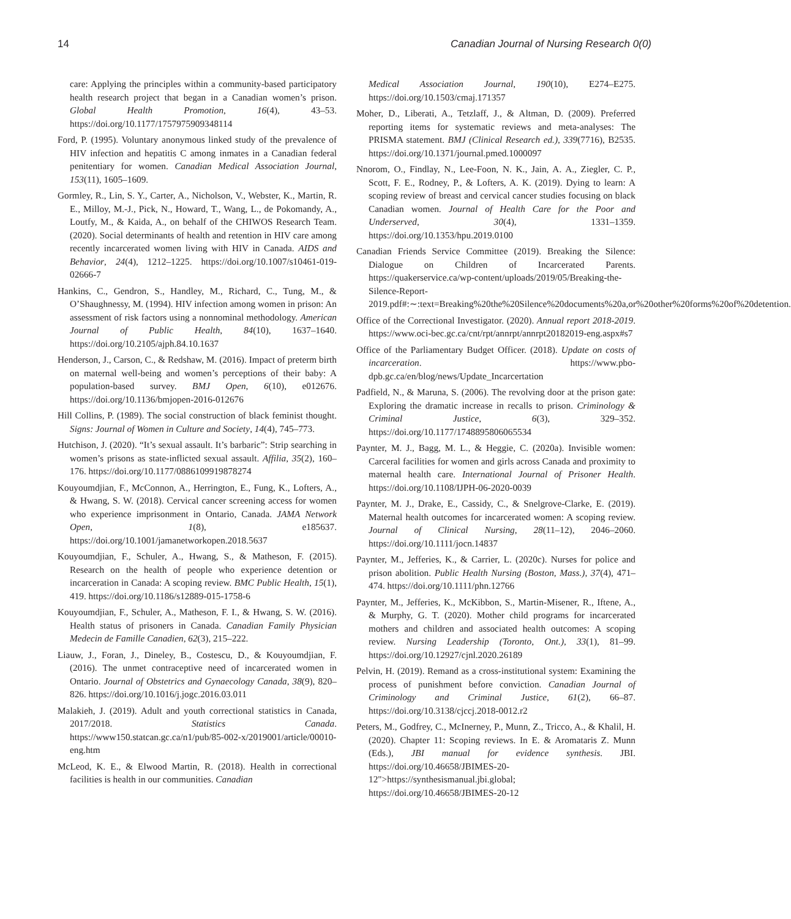14 Canadian Journal of Nursing Research 0(0)
care: Applying the principles within a community-based participatory health research project that began in a Canadian women’s prison. Global Health Promotion, 16(4), 43–53. https://doi.org/10.1177/1757975909348114
Ford, P. (1995). Voluntary anonymous linked study of the prevalence of HIV infection and hepatitis C among inmates in a Canadian federal penitentiary for women. Canadian Medical Association Journal, 153(11), 1605–1609.
Gormley, R., Lin, S. Y., Carter, A., Nicholson, V., Webster, K., Martin, R. E., Milloy, M.-J., Pick, N., Howard, T., Wang, L., de Pokomandy, A., Loutfy, M., & Kaida, A., on behalf of the CHIWOS Research Team. (2020). Social determinants of health and retention in HIV care among recently incarcerated women living with HIV in Canada. AIDS and Behavior, 24(4), 1212–1225. https://doi.org/10.1007/s10461-019-02666-7
Hankins, C., Gendron, S., Handley, M., Richard, C., Tung, M., & O’Shaughnessy, M. (1994). HIV infection among women in prison: An assessment of risk factors using a nonnominal methodology. American Journal of Public Health, 84(10), 1637–1640. https://doi.org/10.2105/ajph.84.10.1637
Henderson, J., Carson, C., & Redshaw, M. (2016). Impact of preterm birth on maternal well-being and women’s perceptions of their baby: A population-based survey. BMJ Open, 6(10), e012676. https://doi.org/10.1136/bmjopen-2016-012676
Hill Collins, P. (1989). The social construction of black feminist thought. Signs: Journal of Women in Culture and Society, 14(4), 745–773.
Hutchison, J. (2020). “It’s sexual assault. It’s barbaric”: Strip searching in women’s prisons as state-inflicted sexual assault. Affilia, 35(2), 160–176. https://doi.org/10.1177/0886109919878274
Kouyoumdjian, F., McConnon, A., Herrington, E., Fung, K., Lofters, A., & Hwang, S. W. (2018). Cervical cancer screening access for women who experience imprisonment in Ontario, Canada. JAMA Network Open, 1(8), e185637. https://doi.org/10.1001/jamanetworkopen.2018.5637
Kouyoumdjian, F., Schuler, A., Hwang, S., & Matheson, F. (2015). Research on the health of people who experience detention or incarceration in Canada: A scoping review. BMC Public Health, 15(1), 419. https://doi.org/10.1186/s12889-015-1758-6
Kouyoumdjian, F., Schuler, A., Matheson, F. I., & Hwang, S. W. (2016). Health status of prisoners in Canada. Canadian Family Physician Medecin de Famille Canadien, 62(3), 215–222.
Liauw, J., Foran, J., Dineley, B., Costescu, D., & Kouyoumdjian, F. (2016). The unmet contraceptive need of incarcerated women in Ontario. Journal of Obstetrics and Gynaecology Canada, 38(9), 820–826. https://doi.org/10.1016/j.jogc.2016.03.011
Malakieh, J. (2019). Adult and youth correctional statistics in Canada, 2017/2018. Statistics Canada. https://www150.statcan.gc.ca/n1/pub/85-002-x/2019001/article/00010-eng.htm
McLeod, K. E., & Elwood Martin, R. (2018). Health in correctional facilities is health in our communities. Canadian
Medical Association Journal, 190(10), E274–E275. https://doi.org/10.1503/cmaj.171357
Moher, D., Liberati, A., Tetzlaff, J., & Altman, D. (2009). Preferred reporting items for systematic reviews and meta-analyses: The PRISMA statement. BMJ (Clinical Research ed.), 339(7716), B2535. https://doi.org/10.1371/journal.pmed.1000097
Nnorom, O., Findlay, N., Lee-Foon, N. K., Jain, A. A., Ziegler, C. P., Scott, F. E., Rodney, P., & Lofters, A. K. (2019). Dying to learn: A scoping review of breast and cervical cancer studies focusing on black Canadian women. Journal of Health Care for the Poor and Underserved, 30(4), 1331–1359. https://doi.org/10.1353/hpu.2019.0100
Canadian Friends Service Committee (2019). Breaking the Silence: Dialogue on Children of Incarcerated Parents. https://quakerservice.ca/wp-content/uploads/2019/05/Breaking-the-Silence-Report-2019.pdf#:∼:text=Breaking%20the%20Silence%20documents%20a,or%20other%20forms%20of%20detention.
Office of the Correctional Investigator. (2020). Annual report 2018-2019. https://www.oci-bec.gc.ca/cnt/rpt/annrpt/annrpt20182019-eng.aspx#s7
Office of the Parliamentary Budget Officer. (2018). Update on costs of incarceration. https://www.pbo-dpb.gc.ca/en/blog/news/Update_Incarcertation
Padfield, N., & Maruna, S. (2006). The revolving door at the prison gate: Exploring the dramatic increase in recalls to prison. Criminology & Criminal Justice, 6(3), 329–352. https://doi.org/10.1177/1748895806065534
Paynter, M. J., Bagg, M. L., & Heggie, C. (2020a). Invisible women: Carceral facilities for women and girls across Canada and proximity to maternal health care. International Journal of Prisoner Health. https://doi.org/10.1108/IJPH-06-2020-0039
Paynter, M. J., Drake, E., Cassidy, C., & Snelgrove-Clarke, E. (2019). Maternal health outcomes for incarcerated women: A scoping review. Journal of Clinical Nursing, 28(11–12), 2046–2060. https://doi.org/10.1111/jocn.14837
Paynter, M., Jefferies, K., & Carrier, L. (2020c). Nurses for police and prison abolition. Public Health Nursing (Boston, Mass.), 37(4), 471–474. https://doi.org/10.1111/phn.12766
Paynter, M., Jefferies, K., McKibbon, S., Martin-Misener, R., Iftene, A., & Murphy, G. T. (2020). Mother child programs for incarcerated mothers and children and associated health outcomes: A scoping review. Nursing Leadership (Toronto, Ont.), 33(1), 81–99. https://doi.org/10.12927/cjnl.2020.26189
Pelvin, H. (2019). Remand as a cross-institutional system: Examining the process of punishment before conviction. Canadian Journal of Criminology and Criminal Justice, 61(2), 66–87. https://doi.org/10.3138/cjccj.2018-0012.r2
Peters, M., Godfrey, C., McInerney, P., Munn, Z., Tricco, A., & Khalil, H. (2020). Chapter 11: Scoping reviews. In E. & Aromataris Z. Munn (Eds.), JBI manual for evidence synthesis. JBI. https://doi.org/10.46658/JBIMES-20-12">https://synthesismanual.jbi.global; https://doi.org/10.46658/JBIMES-20-12